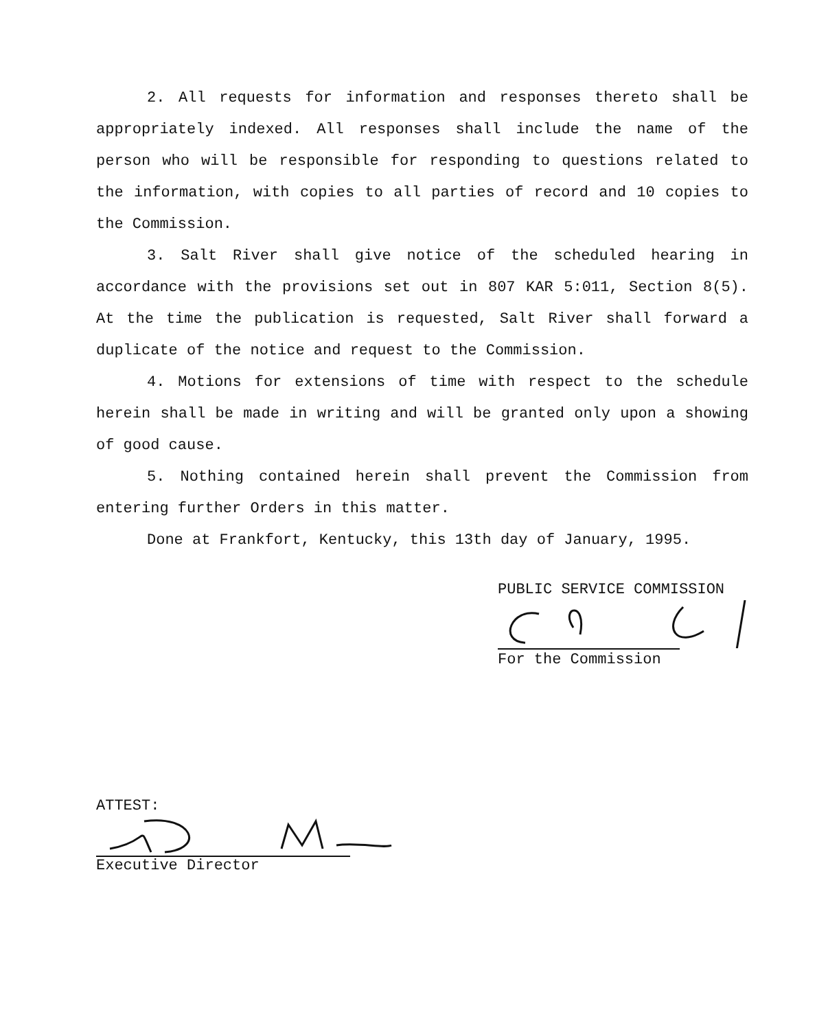2. All requests for information and responses thereto shall be appropriately indexed. All responses shall include the name of the person who will be responsible for responding to questions related to the information, with copies to all parties of record and 10 copies to the Commission.
3. Salt River shall give notice of the scheduled hearing in accordance with the provisions set out in 807 KAR 5:011, Section 8(5). At the time the publication is requested, Salt River shall forward a duplicate of the notice and request to the Commission.
4. Motions for extensions of time with respect to the schedule herein shall be made in writing and will be granted only upon a showing of good cause.
5. Nothing contained herein shall prevent the Commission from entering further Orders in this matter.
Done at Frankfort, Kentucky, this 13th day of January, 1995.
PUBLIC SERVICE COMMISSION
For the Commission
ATTEST:
Executive Director